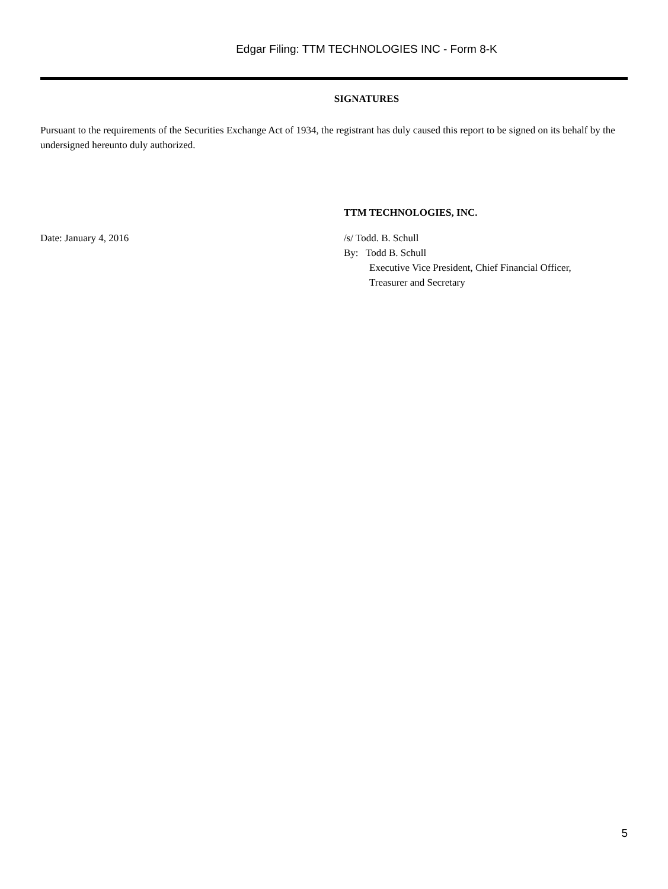Edgar Filing: TTM TECHNOLOGIES INC - Form 8-K
SIGNATURES
Pursuant to the requirements of the Securities Exchange Act of 1934, the registrant has duly caused this report to be signed on its behalf by the undersigned hereunto duly authorized.
TTM TECHNOLOGIES, INC.
Date: January 4, 2016 /s/ Todd. B. Schull
By: Todd B. Schull
Executive Vice President, Chief Financial Officer,
Treasurer and Secretary
5